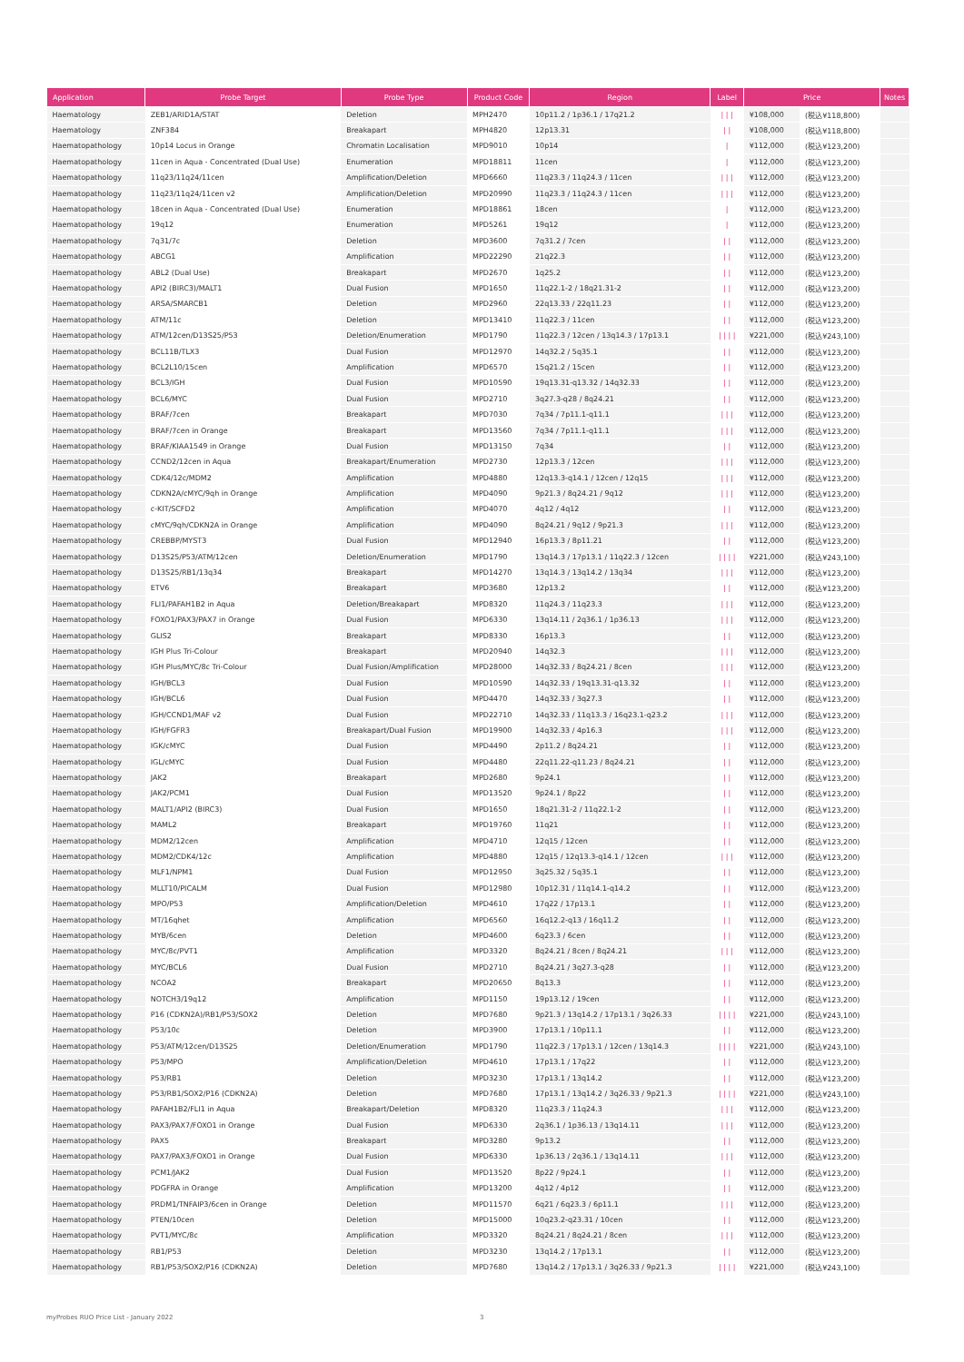| Application | Probe Target | Probe Type | Product Code | Region | Label | Price | | Notes |
| --- | --- | --- | --- | --- | --- | --- | --- | --- |
| Haematology | ZEB1/ARID1A/STAT | Deletion | MPH2470 | 10p11.2 / 1p36.1 / 17q21.2 | / / / | ¥108,000 | (税込¥118,800) | |
| Haematology | ZNF384 | Breakapart | MPH4820 | 12p13.31 | / / | ¥108,000 | (税込¥118,800) | |
| Haematopathology | 10p14 Locus in Orange | Chromatin Localisation | MPD9010 | 10p14 | / | ¥112,000 | (税込¥123,200) | |
| Haematopathology | 11cen in Aqua - Concentrated (Dual Use) | Enumeration | MPD18811 | 11cen | / | ¥112,000 | (税込¥123,200) | |
| Haematopathology | 11q23/11q24/11cen | Amplification/Deletion | MPD6660 | 11q23.3 / 11q24.3 / 11cen | / / / | ¥112,000 | (税込¥123,200) | |
| Haematopathology | 11q23/11q24/11cen v2 | Amplification/Deletion | MPD20990 | 11q23.3 / 11q24.3 / 11cen | / / / | ¥112,000 | (税込¥123,200) | |
| Haematopathology | 18cen in Aqua - Concentrated (Dual Use) | Enumeration | MPD18861 | 18cen | / | ¥112,000 | (税込¥123,200) | |
| Haematopathology | 19q12 | Enumeration | MPD5261 | 19q12 | / | ¥112,000 | (税込¥123,200) | |
| Haematopathology | 7q31/7c | Deletion | MPD3600 | 7q31.2 / 7cen | / / | ¥112,000 | (税込¥123,200) | |
| Haematopathology | ABCG1 | Amplification | MPD22290 | 21q22.3 | / / | ¥112,000 | (税込¥123,200) | |
| Haematopathology | ABL2 (Dual Use) | Breakapart | MPD2670 | 1q25.2 | / / | ¥112,000 | (税込¥123,200) | |
| Haematopathology | API2 (BIRC3)/MALT1 | Dual Fusion | MPD1650 | 11q22.1-2 / 18q21.31-2 | / / | ¥112,000 | (税込¥123,200) | |
| Haematopathology | ARSA/SMARCB1 | Deletion | MPD2960 | 22q13.33 / 22q11.23 | / / | ¥112,000 | (税込¥123,200) | |
| Haematopathology | ATM/11c | Deletion | MPD13410 | 11q22.3 / 11cen | / / | ¥112,000 | (税込¥123,200) | |
| Haematopathology | ATM/12cen/D13S25/P53 | Deletion/Enumeration | MPD1790 | 11q22.3 / 12cen / 13q14.3 / 17p13.1 | / / / / | ¥221,000 | (税込¥243,100) | |
| Haematopathology | BCL11B/TLX3 | Dual Fusion | MPD12970 | 14q32.2 / 5q35.1 | / / | ¥112,000 | (税込¥123,200) | |
| Haematopathology | BCL2L10/15cen | Amplification | MPD6570 | 15q21.2 / 15cen | / / | ¥112,000 | (税込¥123,200) | |
| Haematopathology | BCL3/IGH | Dual Fusion | MPD10590 | 19q13.31-q13.32 / 14q32.33 | / / | ¥112,000 | (税込¥123,200) | |
| Haematopathology | BCL6/MYC | Dual Fusion | MPD2710 | 3q27.3-q28 / 8q24.21 | / / | ¥112,000 | (税込¥123,200) | |
| Haematopathology | BRAF/7cen | Breakapart | MPD7030 | 7q34 / 7p11.1-q11.1 | / / / | ¥112,000 | (税込¥123,200) | |
| Haematopathology | BRAF/7cen in Orange | Breakapart | MPD13560 | 7q34 / 7p11.1-q11.1 | / / / | ¥112,000 | (税込¥123,200) | |
| Haematopathology | BRAF/KIAA1549 in Orange | Dual Fusion | MPD13150 | 7q34 | / / | ¥112,000 | (税込¥123,200) | |
| Haematopathology | CCND2/12cen in Aqua | Breakapart/Enumeration | MPD2730 | 12p13.3 / 12cen | / / / | ¥112,000 | (税込¥123,200) | |
| Haematopathology | CDK4/12c/MDM2 | Amplification | MPD4880 | 12q13.3-q14.1 / 12cen / 12q15 | / / / | ¥112,000 | (税込¥123,200) | |
| Haematopathology | CDKN2A/cMYC/9qh in Orange | Amplification | MPD4090 | 9p21.3 / 8q24.21 / 9q12 | / / / | ¥112,000 | (税込¥123,200) | |
| Haematopathology | c-KIT/SCFD2 | Amplification | MPD4070 | 4q12 / 4q12 | / / | ¥112,000 | (税込¥123,200) | |
| Haematopathology | cMYC/9qh/CDKN2A in Orange | Amplification | MPD4090 | 8q24.21 / 9q12 / 9p21.3 | / / / | ¥112,000 | (税込¥123,200) | |
| Haematopathology | CREBBP/MYST3 | Dual Fusion | MPD12940 | 16p13.3 / 8p11.21 | / / | ¥112,000 | (税込¥123,200) | |
| Haematopathology | D13S25/P53/ATM/12cen | Deletion/Enumeration | MPD1790 | 13q14.3 / 17p13.1 / 11q22.3 / 12cen | / / / / | ¥221,000 | (税込¥243,100) | |
| Haematopathology | D13S25/RB1/13q34 | Breakapart | MPD14270 | 13q14.3 / 13q14.2 / 13q34 | / / / | ¥112,000 | (税込¥123,200) | |
| Haematopathology | ETV6 | Breakapart | MPD3680 | 12p13.2 | / / | ¥112,000 | (税込¥123,200) | |
| Haematopathology | FLI1/PAFAH1B2 in Aqua | Deletion/Breakapart | MPD8320 | 11q24.3 / 11q23.3 | / / / | ¥112,000 | (税込¥123,200) | |
| Haematopathology | FOXO1/PAX3/PAX7 in Orange | Dual Fusion | MPD6330 | 13q14.11 / 2q36.1 / 1p36.13 | / / / | ¥112,000 | (税込¥123,200) | |
| Haematopathology | GLIS2 | Breakapart | MPD8330 | 16p13.3 | / / | ¥112,000 | (税込¥123,200) | |
| Haematopathology | IGH Plus Tri-Colour | Breakapart | MPD20940 | 14q32.3 | / / / | ¥112,000 | (税込¥123,200) | |
| Haematopathology | IGH Plus/MYC/8c Tri-Colour | Dual Fusion/Amplification | MPD28000 | 14q32.33 / 8q24.21 / 8cen | / / / | ¥112,000 | (税込¥123,200) | |
| Haematopathology | IGH/BCL3 | Dual Fusion | MPD10590 | 14q32.33 / 19q13.31-q13.32 | / / | ¥112,000 | (税込¥123,200) | |
| Haematopathology | IGH/BCL6 | Dual Fusion | MPD4470 | 14q32.33 / 3q27.3 | / / | ¥112,000 | (税込¥123,200) | |
| Haematopathology | IGH/CCND1/MAF v2 | Dual Fusion | MPD22710 | 14q32.33 / 11q13.3 / 16q23.1-q23.2 | / / / | ¥112,000 | (税込¥123,200) | |
| Haematopathology | IGH/FGFR3 | Breakapart/Dual Fusion | MPD19900 | 14q32.33 / 4p16.3 | / / / | ¥112,000 | (税込¥123,200) | |
| Haematopathology | IGK/cMYC | Dual Fusion | MPD4490 | 2p11.2 / 8q24.21 | / / | ¥112,000 | (税込¥123,200) | |
| Haematopathology | IGL/cMYC | Dual Fusion | MPD4480 | 22q11.22-q11.23 / 8q24.21 | / / | ¥112,000 | (税込¥123,200) | |
| Haematopathology | JAK2 | Breakapart | MPD2680 | 9p24.1 | / / | ¥112,000 | (税込¥123,200) | |
| Haematopathology | JAK2/PCM1 | Dual Fusion | MPD13520 | 9p24.1 / 8p22 | / / | ¥112,000 | (税込¥123,200) | |
| Haematopathology | MALT1/API2 (BIRC3) | Dual Fusion | MPD1650 | 18q21.31-2 / 11q22.1-2 | / / | ¥112,000 | (税込¥123,200) | |
| Haematopathology | MAML2 | Breakapart | MPD19760 | 11q21 | / / | ¥112,000 | (税込¥123,200) | |
| Haematopathology | MDM2/12cen | Amplification | MPD4710 | 12q15 / 12cen | / / | ¥112,000 | (税込¥123,200) | |
| Haematopathology | MDM2/CDK4/12c | Amplification | MPD4880 | 12q15 / 12q13.3-q14.1 / 12cen | / / / | ¥112,000 | (税込¥123,200) | |
| Haematopathology | MLF1/NPM1 | Dual Fusion | MPD12950 | 3q25.32 / 5q35.1 | / / | ¥112,000 | (税込¥123,200) | |
| Haematopathology | MLLT10/PICALM | Dual Fusion | MPD12980 | 10p12.31 / 11q14.1-q14.2 | / / | ¥112,000 | (税込¥123,200) | |
| Haematopathology | MPO/P53 | Amplification/Deletion | MPD4610 | 17q22 / 17p13.1 | / / | ¥112,000 | (税込¥123,200) | |
| Haematopathology | MT/16qhet | Amplification | MPD6560 | 16q12.2-q13 / 16q11.2 | / / | ¥112,000 | (税込¥123,200) | |
| Haematopathology | MYB/6cen | Deletion | MPD4600 | 6q23.3 / 6cen | / / | ¥112,000 | (税込¥123,200) | |
| Haematopathology | MYC/8c/PVT1 | Amplification | MPD3320 | 8q24.21 / 8cen / 8q24.21 | / / / | ¥112,000 | (税込¥123,200) | |
| Haematopathology | MYC/BCL6 | Dual Fusion | MPD2710 | 8q24.21 / 3q27.3-q28 | / / | ¥112,000 | (税込¥123,200) | |
| Haematopathology | NCOA2 | Breakapart | MPD20650 | 8q13.3 | / / | ¥112,000 | (税込¥123,200) | |
| Haematopathology | NOTCH3/19q12 | Amplification | MPD1150 | 19p13.12 / 19cen | / / | ¥112,000 | (税込¥123,200) | |
| Haematopathology | P16 (CDKN2A)/RB1/P53/SOX2 | Deletion | MPD7680 | 9p21.3 / 13q14.2 / 17p13.1 / 3q26.33 | / / / / | ¥221,000 | (税込¥243,100) | |
| Haematopathology | P53/10c | Deletion | MPD3900 | 17p13.1 / 10p11.1 | / / | ¥112,000 | (税込¥123,200) | |
| Haematopathology | P53/ATM/12cen/D13S25 | Deletion/Enumeration | MPD1790 | 11q22.3 / 17p13.1 / 12cen / 13q14.3 | / / / / | ¥221,000 | (税込¥243,100) | |
| Haematopathology | P53/MPO | Amplification/Deletion | MPD4610 | 17p13.1 / 17q22 | / / | ¥112,000 | (税込¥123,200) | |
| Haematopathology | P53/RB1 | Deletion | MPD3230 | 17p13.1 / 13q14.2 | / / | ¥112,000 | (税込¥123,200) | |
| Haematopathology | P53/RB1/SOX2/P16 (CDKN2A) | Deletion | MPD7680 | 17p13.1 / 13q14.2 / 3q26.33 / 9p21.3 | / / / / | ¥221,000 | (税込¥243,100) | |
| Haematopathology | PAFAH1B2/FLI1 in Aqua | Breakapart/Deletion | MPD8320 | 11q23.3 / 11q24.3 | / / / | ¥112,000 | (税込¥123,200) | |
| Haematopathology | PAX3/PAX7/FOXO1 in Orange | Dual Fusion | MPD6330 | 2q36.1 / 1p36.13 / 13q14.11 | / / / | ¥112,000 | (税込¥123,200) | |
| Haematopathology | PAX5 | Breakapart | MPD3280 | 9p13.2 | / / | ¥112,000 | (税込¥123,200) | |
| Haematopathology | PAX7/PAX3/FOXO1 in Orange | Dual Fusion | MPD6330 | 1p36.13 / 2q36.1 / 13q14.11 | / / / | ¥112,000 | (税込¥123,200) | |
| Haematopathology | PCM1/JAK2 | Dual Fusion | MPD13520 | 8p22 / 9p24.1 | / / | ¥112,000 | (税込¥123,200) | |
| Haematopathology | PDGFRA in Orange | Amplification | MPD13200 | 4q12 / 4p12 | / / | ¥112,000 | (税込¥123,200) | |
| Haematopathology | PRDM1/TNFAIP3/6cen in Orange | Deletion | MPD11570 | 6q21 / 6q23.3 / 6p11.1 | / / / | ¥112,000 | (税込¥123,200) | |
| Haematopathology | PTEN/10cen | Deletion | MPD15000 | 10q23.2-q23.31 / 10cen | / / | ¥112,000 | (税込¥123,200) | |
| Haematopathology | PVT1/MYC/8c | Amplification | MPD3320 | 8q24.21 / 8q24.21 / 8cen | / / / | ¥112,000 | (税込¥123,200) | |
| Haematopathology | RB1/P53 | Deletion | MPD3230 | 13q14.2 / 17p13.1 | / / | ¥112,000 | (税込¥123,200) | |
| Haematopathology | RB1/P53/SOX2/P16 (CDKN2A) | Deletion | MPD7680 | 13q14.2 / 17p13.1 / 3q26.33 / 9p21.3 | / / / / | ¥221,000 | (税込¥243,100) | |
myProbes RUO Price List - January 2022 3